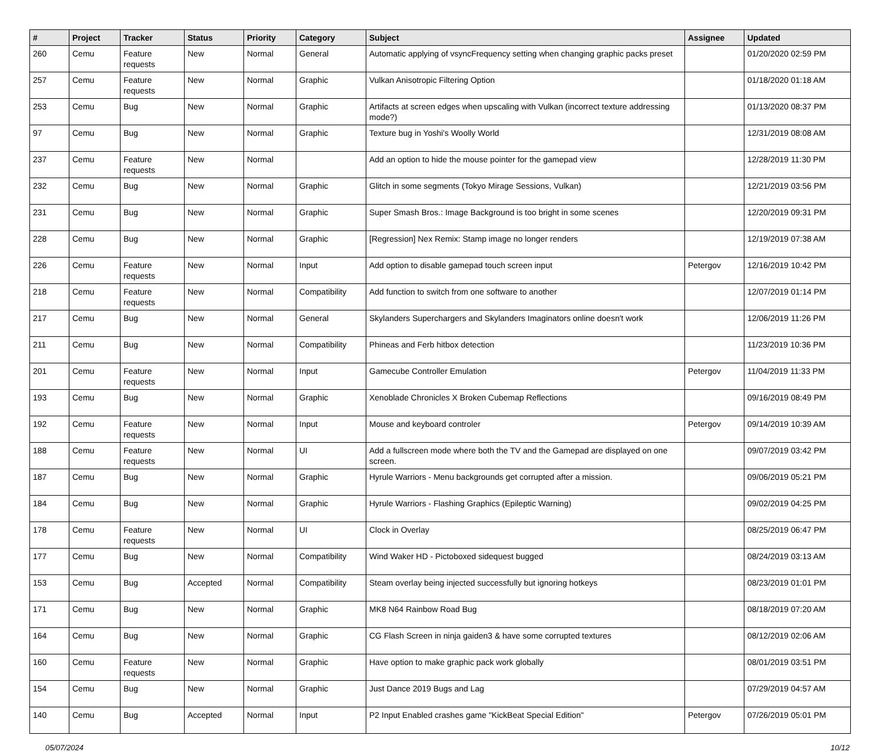| # | Project | Tracker | Status | Priority | Category | Subject | Assignee | Updated |
| --- | --- | --- | --- | --- | --- | --- | --- | --- |
| 260 | Cemu | Feature requests | New | Normal | General | Automatic applying of vsyncFrequency setting when changing graphic packs preset | | 01/20/2020 02:59 PM |
| 257 | Cemu | Feature requests | New | Normal | Graphic | Vulkan Anisotropic Filtering Option | | 01/18/2020 01:18 AM |
| 253 | Cemu | Bug | New | Normal | Graphic | Artifacts at screen edges when upscaling with Vulkan (incorrect texture addressing mode?) | | 01/13/2020 08:37 PM |
| 97 | Cemu | Bug | New | Normal | Graphic | Texture bug in Yoshi's Woolly World | | 12/31/2019 08:08 AM |
| 237 | Cemu | Feature requests | New | Normal | | Add an option to hide the mouse pointer for the gamepad view | | 12/28/2019 11:30 PM |
| 232 | Cemu | Bug | New | Normal | Graphic | Glitch in some segments (Tokyo Mirage Sessions, Vulkan) | | 12/21/2019 03:56 PM |
| 231 | Cemu | Bug | New | Normal | Graphic | Super Smash Bros.: Image Background is too bright in some scenes | | 12/20/2019 09:31 PM |
| 228 | Cemu | Bug | New | Normal | Graphic | [Regression] Nex Remix: Stamp image no longer renders | | 12/19/2019 07:38 AM |
| 226 | Cemu | Feature requests | New | Normal | Input | Add option to disable gamepad touch screen input | Petergov | 12/16/2019 10:42 PM |
| 218 | Cemu | Feature requests | New | Normal | Compatibility | Add function to switch from one software to another | | 12/07/2019 01:14 PM |
| 217 | Cemu | Bug | New | Normal | General | Skylanders Superchargers and Skylanders Imaginators online doesn't work | | 12/06/2019 11:26 PM |
| 211 | Cemu | Bug | New | Normal | Compatibility | Phineas and Ferb hitbox detection | | 11/23/2019 10:36 PM |
| 201 | Cemu | Feature requests | New | Normal | Input | Gamecube Controller Emulation | Petergov | 11/04/2019 11:33 PM |
| 193 | Cemu | Bug | New | Normal | Graphic | Xenoblade Chronicles X Broken Cubemap Reflections | | 09/16/2019 08:49 PM |
| 192 | Cemu | Feature requests | New | Normal | Input | Mouse and keyboard controler | Petergov | 09/14/2019 10:39 AM |
| 188 | Cemu | Feature requests | New | Normal | UI | Add a fullscreen mode where both the TV and the Gamepad are displayed on one screen. | | 09/07/2019 03:42 PM |
| 187 | Cemu | Bug | New | Normal | Graphic | Hyrule Warriors - Menu backgrounds get corrupted after a mission. | | 09/06/2019 05:21 PM |
| 184 | Cemu | Bug | New | Normal | Graphic | Hyrule Warriors - Flashing Graphics (Epileptic Warning) | | 09/02/2019 04:25 PM |
| 178 | Cemu | Feature requests | New | Normal | UI | Clock in Overlay | | 08/25/2019 06:47 PM |
| 177 | Cemu | Bug | New | Normal | Compatibility | Wind Waker HD - Pictoboxed sidequest bugged | | 08/24/2019 03:13 AM |
| 153 | Cemu | Bug | Accepted | Normal | Compatibility | Steam overlay being injected successfully but ignoring hotkeys | | 08/23/2019 01:01 PM |
| 171 | Cemu | Bug | New | Normal | Graphic | MK8 N64 Rainbow Road Bug | | 08/18/2019 07:20 AM |
| 164 | Cemu | Bug | New | Normal | Graphic | CG Flash Screen in ninja gaiden3 & have some corrupted textures | | 08/12/2019 02:06 AM |
| 160 | Cemu | Feature requests | New | Normal | Graphic | Have option to make graphic pack work globally | | 08/01/2019 03:51 PM |
| 154 | Cemu | Bug | New | Normal | Graphic | Just Dance 2019 Bugs and Lag | | 07/29/2019 04:57 AM |
| 140 | Cemu | Bug | Accepted | Normal | Input | P2 Input Enabled crashes game "KickBeat Special Edition" | Petergov | 07/26/2019 05:01 PM |
05/07/2024 10/12